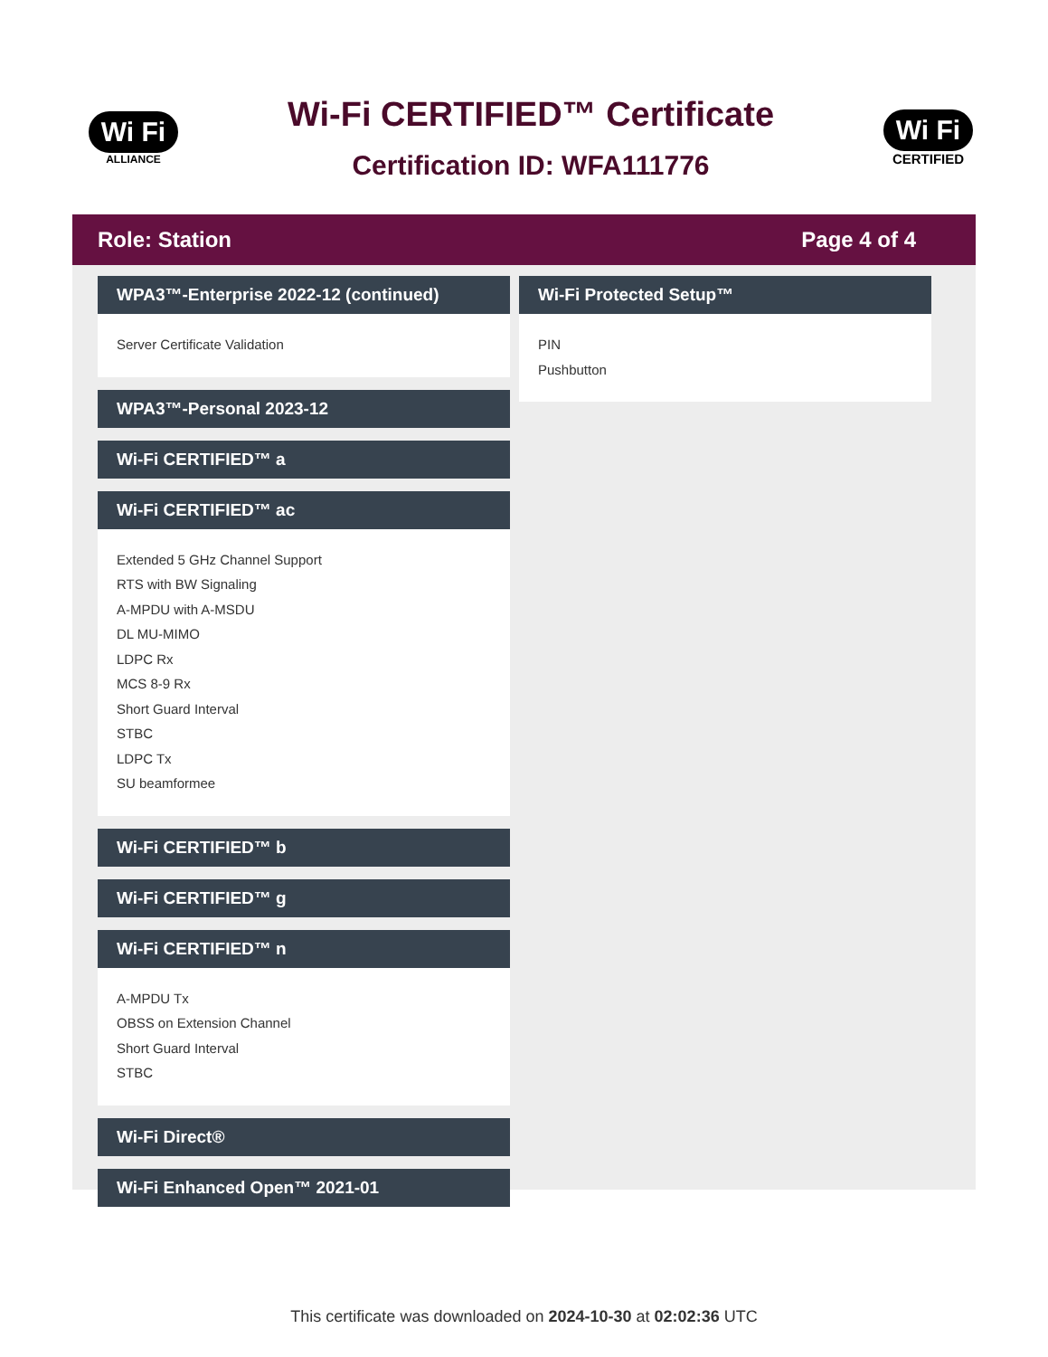Wi Fi
ALLIANCE
Wi-Fi CERTIFIED™ Certificate
Certification ID: WFA111776
Wi Fi
CERTIFIED
Role: Station Page 4 of 4
WPA3™-Enterprise 2022-12 (continued)
Server Certificate Validation
WPA3™-Personal 2023-12
Wi-Fi CERTIFIED™ a
Wi-Fi CERTIFIED™ ac
Extended 5 GHz Channel Support
RTS with BW Signaling
A-MPDU with A-MSDU
DL MU-MIMO
LDPC Rx
MCS 8-9 Rx
Short Guard Interval
STBC
LDPC Tx
SU beamformee
Wi-Fi CERTIFIED™ b
Wi-Fi CERTIFIED™ g
Wi-Fi CERTIFIED™ n
A-MPDU Tx
OBSS on Extension Channel
Short Guard Interval
STBC
Wi-Fi Direct®
Wi-Fi Enhanced Open™ 2021-01
Wi-Fi Protected Setup™
PIN
Pushbutton
This certificate was downloaded on 2024-10-30 at 02:02:36 UTC